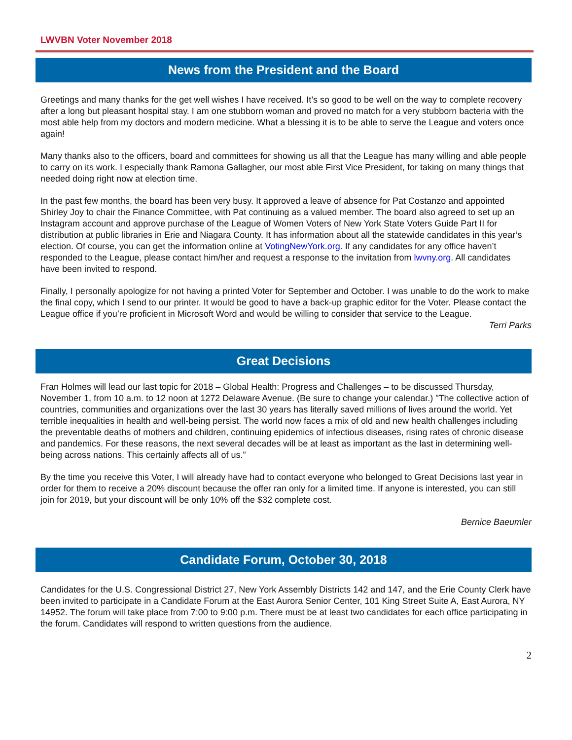LWVBN Voter November 2018
News from the President and the Board
Greetings and many thanks for the get well wishes I have received. It’s so good to be well on the way to complete recovery after a long but pleasant hospital stay. I am one stubborn woman and proved no match for a very stubborn bacteria with the most able help from my doctors and modern medicine. What a blessing it is to be able to serve the League and voters once again!
Many thanks also to the officers, board and committees for showing us all that the League has many willing and able people to carry on its work. I especially thank Ramona Gallagher, our most able First Vice President, for taking on many things that needed doing right now at election time.
In the past few months, the board has been very busy. It approved a leave of absence for Pat Costanzo and appointed Shirley Joy to chair the Finance Committee, with Pat continuing as a valued member. The board also agreed to set up an Instagram account and approve purchase of the League of Women Voters of New York State Voters Guide Part II for distribution at public libraries in Erie and Niagara County. It has information about all the statewide candidates in this year’s election. Of course, you can get the information online at VotingNewYork.org. If any candidates for any office haven’t responded to the League, please contact him/her and request a response to the invitation from lwvny.org. All candidates have been invited to respond.
Finally, I personally apologize for not having a printed Voter for September and October. I was unable to do the work to make the final copy, which I send to our printer. It would be good to have a back-up graphic editor for the Voter. Please contact the League office if you’re proficient in Microsoft Word and would be willing to consider that service to the League.
Terri Parks
Great Decisions
Fran Holmes will lead our last topic for 2018 – Global Health: Progress and Challenges – to be discussed Thursday, November 1, from 10 a.m. to 12 noon at 1272 Delaware Avenue. (Be sure to change your calendar.) "The collective action of countries, communities and organizations over the last 30 years has literally saved millions of lives around the world. Yet terrible inequalities in health and well-being persist. The world now faces a mix of old and new health challenges including the preventable deaths of mothers and children, continuing epidemics of infectious diseases, rising rates of chronic disease and pandemics. For these reasons, the next several decades will be at least as important as the last in determining well-being across nations. This certainly affects all of us.”
By the time you receive this Voter, I will already have had to contact everyone who belonged to Great Decisions last year in order for them to receive a 20% discount because the offer ran only for a limited time. If anyone is interested, you can still join for 2019, but your discount will be only 10% off the $32 complete cost.
Bernice Baeumler
Candidate Forum, October 30, 2018
Candidates for the U.S. Congressional District 27, New York Assembly Districts 142 and 147, and the Erie County Clerk have been invited to participate in a Candidate Forum at the East Aurora Senior Center, 101 King Street Suite A, East Aurora, NY 14952. The forum will take place from 7:00 to 9:00 p.m. There must be at least two candidates for each office participating in the forum. Candidates will respond to written questions from the audience.
2